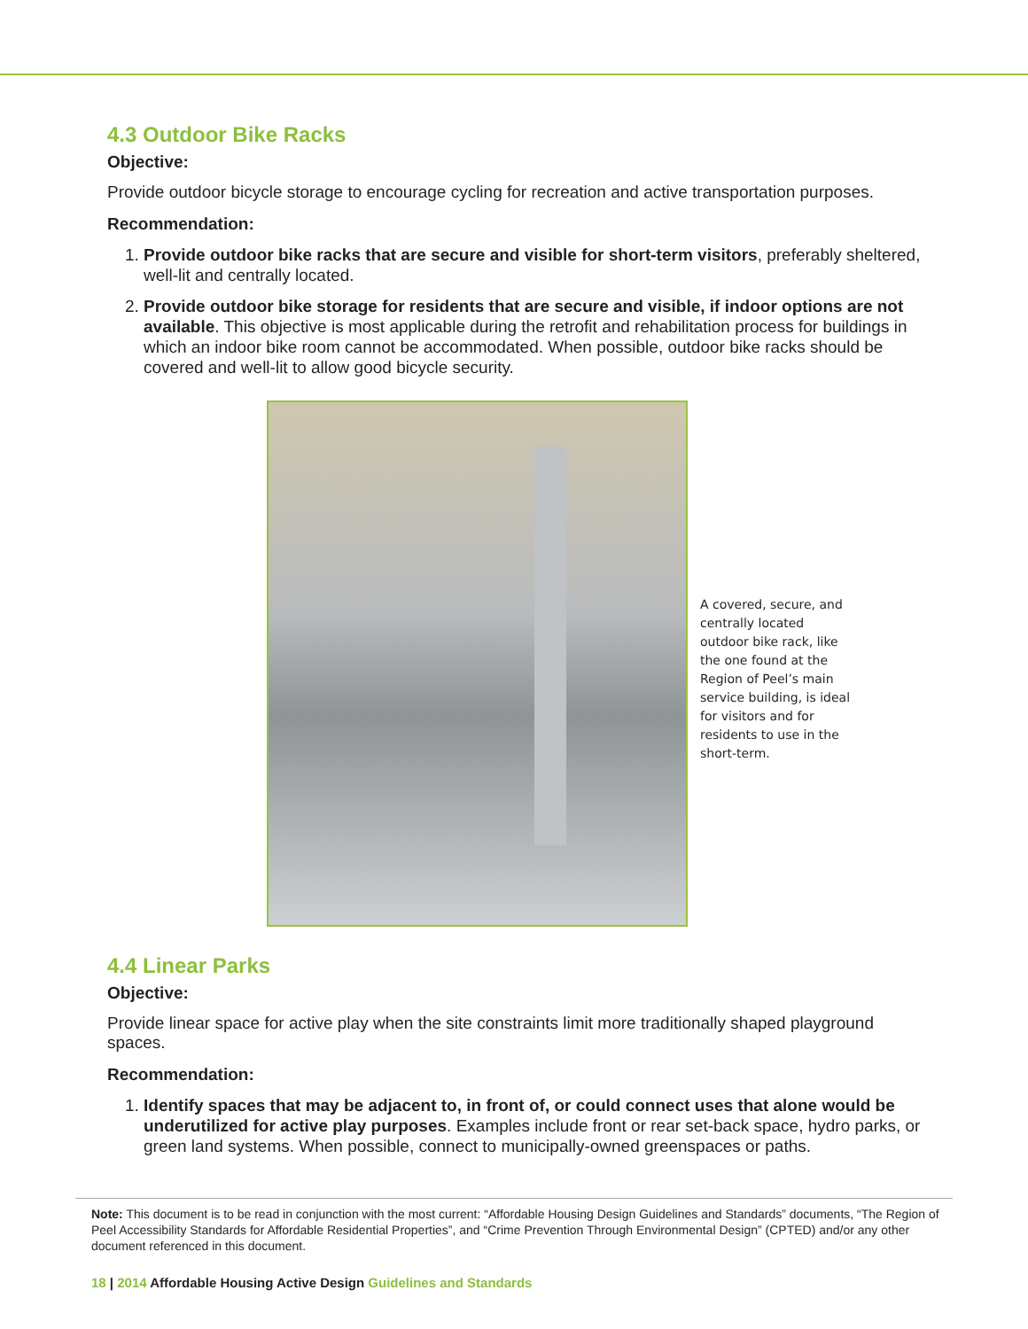4.3 Outdoor Bike Racks
Objective:
Provide outdoor bicycle storage to encourage cycling for recreation and active transportation purposes.
Recommendation:
1. Provide outdoor bike racks that are secure and visible for short-term visitors, preferably sheltered, well-lit and centrally located.
2. Provide outdoor bike storage for residents that are secure and visible, if indoor options are not available. This objective is most applicable during the retrofit and rehabilitation process for buildings in which an indoor bike room cannot be accommodated. When possible, outdoor bike racks should be covered and well-lit to allow good bicycle security.
A covered, secure, and centrally located outdoor bike rack, like the one found at the Region of Peel’s main service building, is ideal for visitors and for residents to use in the short-term.
4.4 Linear Parks
Objective:
Provide linear space for active play when the site constraints limit more traditionally shaped playground spaces.
Recommendation:
1. Identify spaces that may be adjacent to, in front of, or could connect uses that alone would be underutilized for active play purposes. Examples include front or rear set-back space, hydro parks, or green land systems. When possible, connect to municipally-owned greenspaces or paths.
Note: This document is to be read in conjunction with the most current: “Affordable Housing Design Guidelines and Standards” documents, “The Region of Peel Accessibility Standards for Affordable Residential Properties”, and “Crime Prevention Through Environmental Design” (CPTED) and/or any other document referenced in this document.
18 | 2014 Affordable Housing Active Design Guidelines and Standards